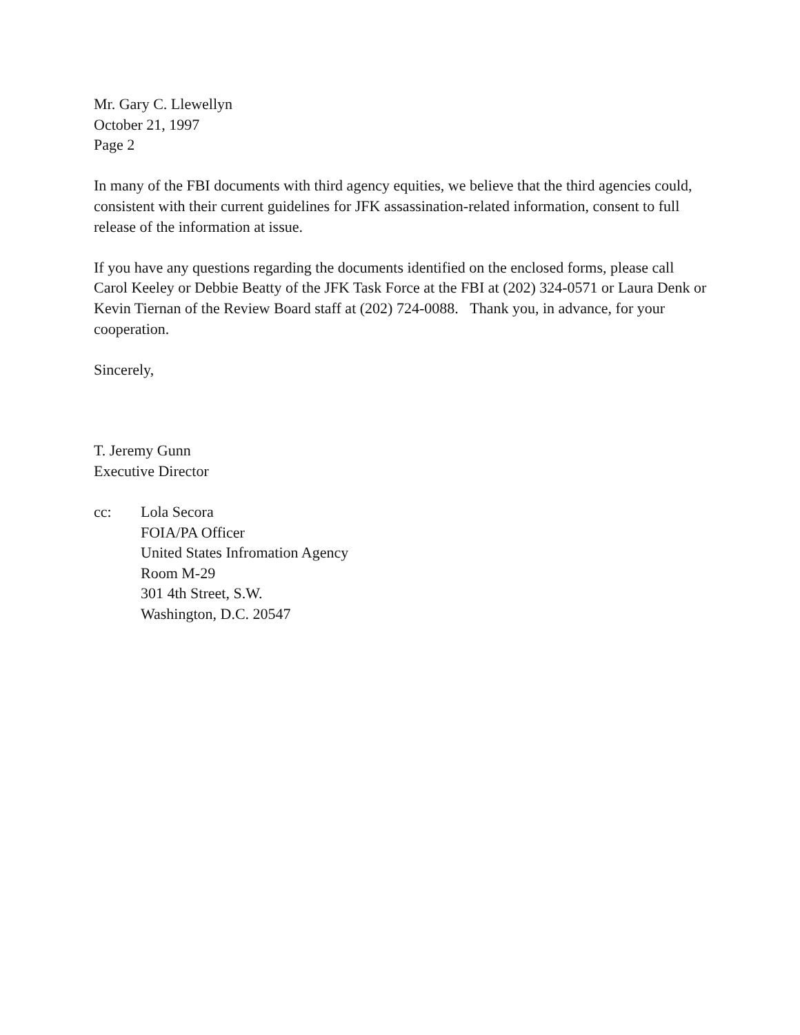Mr. Gary C. Llewellyn
October 21, 1997
Page 2
In many of the FBI documents with third agency equities, we believe that the third agencies could, consistent with their current guidelines for JFK assassination-related information, consent to full release of the information at issue.
If you have any questions regarding the documents identified on the enclosed forms, please call Carol Keeley or Debbie Beatty of the JFK Task Force at the FBI at (202) 324-0571 or Laura Denk or Kevin Tiernan of the Review Board staff at (202) 724-0088. Thank you, in advance, for your cooperation.
Sincerely,
T. Jeremy Gunn
Executive Director
cc: Lola Secora
FOIA/PA Officer
United States Infromation Agency
Room M-29
301 4th Street, S.W.
Washington, D.C. 20547